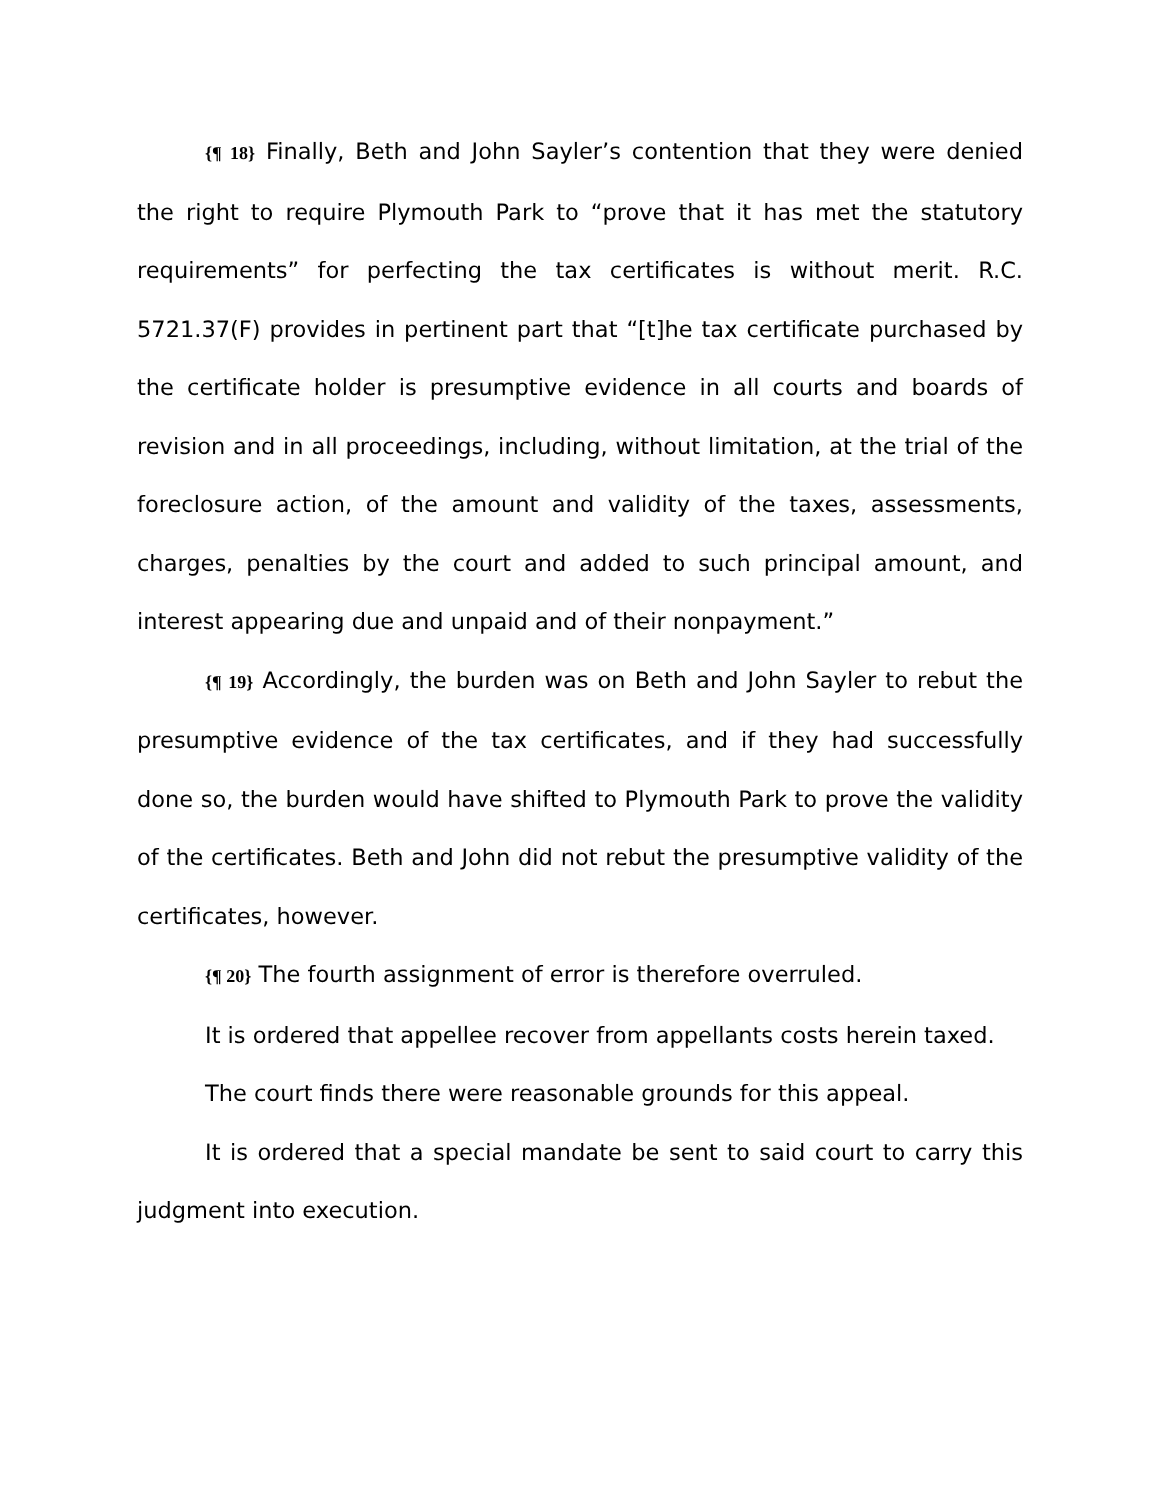{¶ 18} Finally, Beth and John Sayler’s contention that they were denied the right to require Plymouth Park to “prove that it has met the statutory requirements” for perfecting the tax certificates is without merit. R.C. 5721.37(F) provides in pertinent part that “[t]he tax certificate purchased by the certificate holder is presumptive evidence in all courts and boards of revision and in all proceedings, including, without limitation, at the trial of the foreclosure action, of the amount and validity of the taxes, assessments, charges, penalties by the court and added to such principal amount, and interest appearing due and unpaid and of their nonpayment.”
{¶ 19} Accordingly, the burden was on Beth and John Sayler to rebut the presumptive evidence of the tax certificates, and if they had successfully done so, the burden would have shifted to Plymouth Park to prove the validity of the certificates. Beth and John did not rebut the presumptive validity of the certificates, however.
{¶ 20} The fourth assignment of error is therefore overruled.
It is ordered that appellee recover from appellants costs herein taxed.
The court finds there were reasonable grounds for this appeal.
It is ordered that a special mandate be sent to said court to carry this judgment into execution.